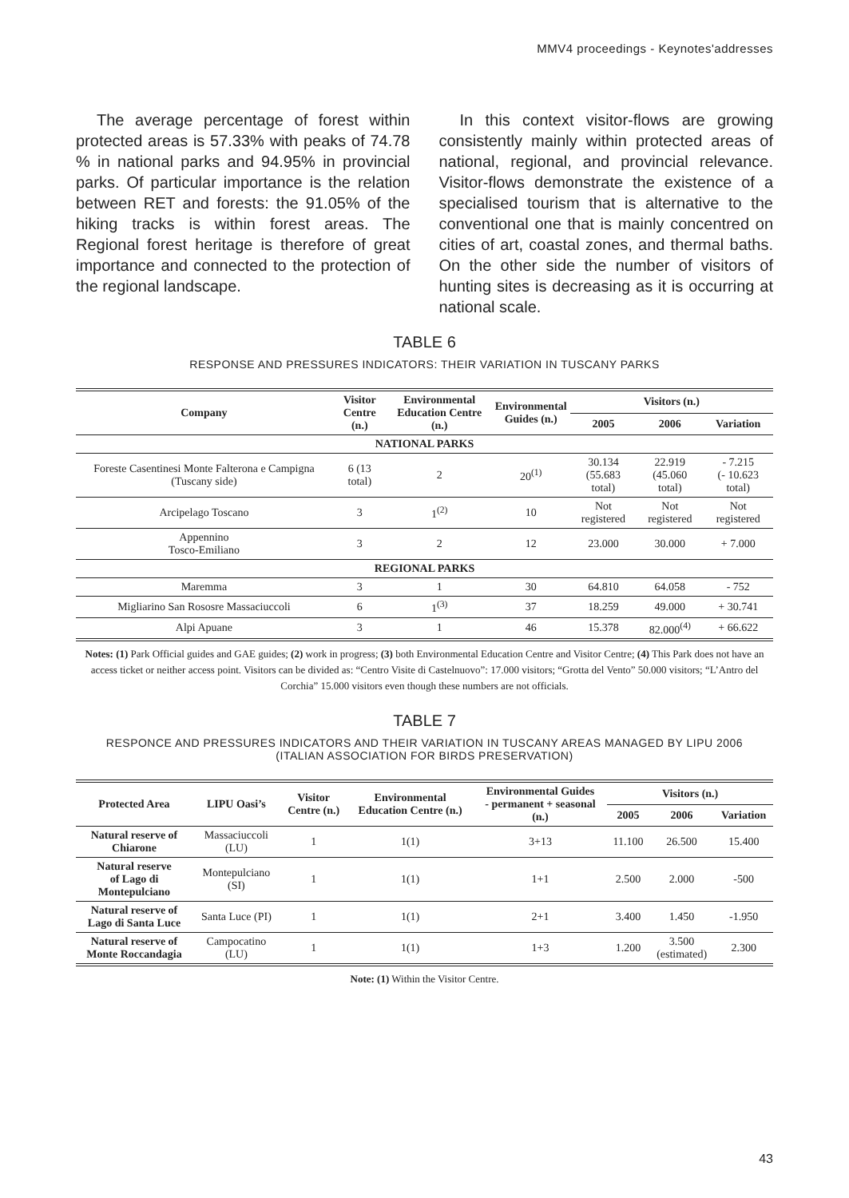MMV4 proceedings - Keynotes'addresses
The average percentage of forest within protected areas is 57.33% with peaks of 74.78 % in national parks and 94.95% in provincial parks. Of particular importance is the relation between RET and forests: the 91.05% of the hiking tracks is within forest areas. The Regional forest heritage is therefore of great importance and connected to the protection of the regional landscape.
In this context visitor-flows are growing consistently mainly within protected areas of national, regional, and provincial relevance. Visitor-flows demonstrate the existence of a specialised tourism that is alternative to the conventional one that is mainly concentred on cities of art, coastal zones, and thermal baths. On the other side the number of visitors of hunting sites is decreasing as it is occurring at national scale.
TABLE 6
RESPONSE AND PRESSURES INDICATORS: THEIR VARIATION IN TUSCANY PARKS
| Company | Visitor Centre (n.) | Environmental Education Centre (n.) | Environmental Guides (n.) | Visitors (n.) | | |
| --- | --- | --- | --- | --- | --- | --- |
| | | | | 2005 | 2006 | Variation |
| NATIONAL PARKS | | | | | | |
| Foreste Casentinesi Monte Falterona e Campigna (Tuscany side) | 6 (13 total) | 2 | 20<sup>(1)</sup> | 30.134 (55.683 total) | 22.919 (45.060 total) | - 7.215 (- 10.623 total) |
| Arcipelago Toscano | 3 | 1<sup>(2)</sup> | 10 | Not registered | Not registered | Not registered |
| Appennino Tosco-Emiliano | 3 | 2 | 12 | 23.000 | 30.000 | + 7.000 |
| REGIONAL PARKS | | | | | | |
| Maremma | 3 | 1 | 30 | 64.810 | 64.058 | - 752 |
| Migliarino San Rososre Massaciuccoli | 6 | 1<sup>(3)</sup> | 37 | 18.259 | 49.000 | + 30.741 |
| Alpi Apuane | 3 | 1 | 46 | 15.378 | 82.000<sup>(4)</sup> | + 66.622 |
Notes: (1) Park Official guides and GAE guides; (2) work in progress; (3) both Environmental Education Centre and Visitor Centre; (4) This Park does not have an access ticket or neither access point. Visitors can be divided as: “Centro Visite di Castelnuovo”: 17.000 visitors; “Grotta del Vento” 50.000 visitors; “L’Antro del Corchia” 15.000 visitors even though these numbers are not officials.
TABLE 7
RESPONCE AND PRESSURES INDICATORS AND THEIR VARIATION IN TUSCANY AREAS MANAGED BY LIPU 2006
(ITALIAN ASSOCIATION FOR BIRDS PRESERVATION)
| Protected Area | LIPU Oasi’s | Visitor Centre (n.) | Environmental Education Centre (n.) | Environmental Guides - permanent + seasonal (n.) | Visitors (n.) | | |
| --- | --- | --- | --- | --- | --- | --- | --- |
| | | | | | 2005 | 2006 | Variation |
| Natural reserve of Chiarone | Massaciuccoli (LU) | 1 | 1(1) | 3+13 | 11.100 | 26.500 | 15.400 |
| Natural reserve of Lago di Montepulciano | Montepulciano (SI) | 1 | 1(1) | 1+1 | 2.500 | 2.000 | -500 |
| Natural reserve of Lago di Santa Luce | Santa Luce (PI) | 1 | 1(1) | 2+1 | 3.400 | 1.450 | -1.950 |
| Natural reserve of Monte Roccandagia | Campocatino (LU) | 1 | 1(1) | 1+3 | 1.200 | 3.500 (estimated) | 2.300 |
Note: (1) Within the Visitor Centre.
43